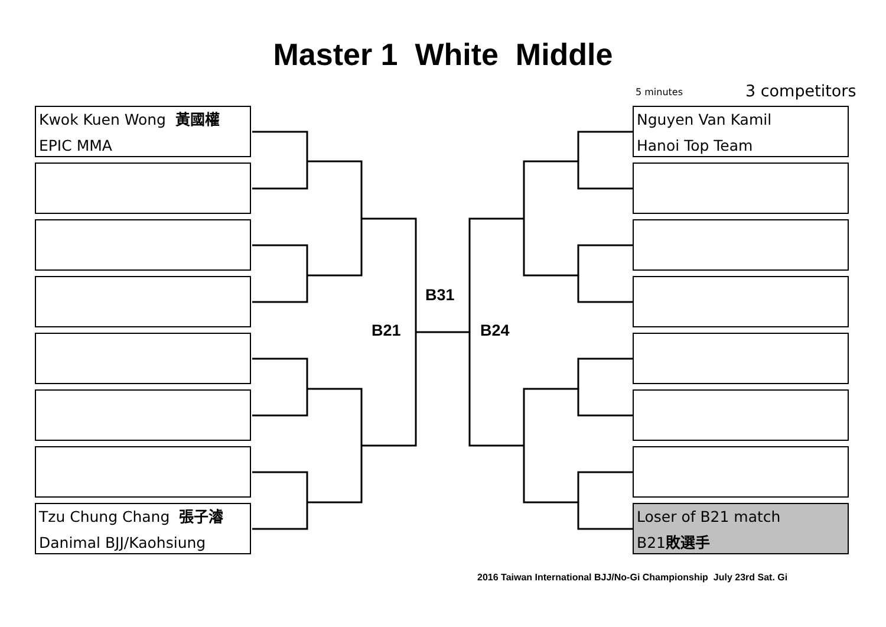Master 1 White Middle
5 minutes 3 competitors
Kwok Kuen Wong 黃國權
EPIC MMA
Tzu Chung Chang 張子濬
Danimal BJJ/Kaohsiung
Nguyen Van Kamil
Hanoi Top Team
Loser of B21 match
B21敗選手
B31
B21 B24
2016 Taiwan International BJJ/No-Gi Championship July 23rd Sat. Gi